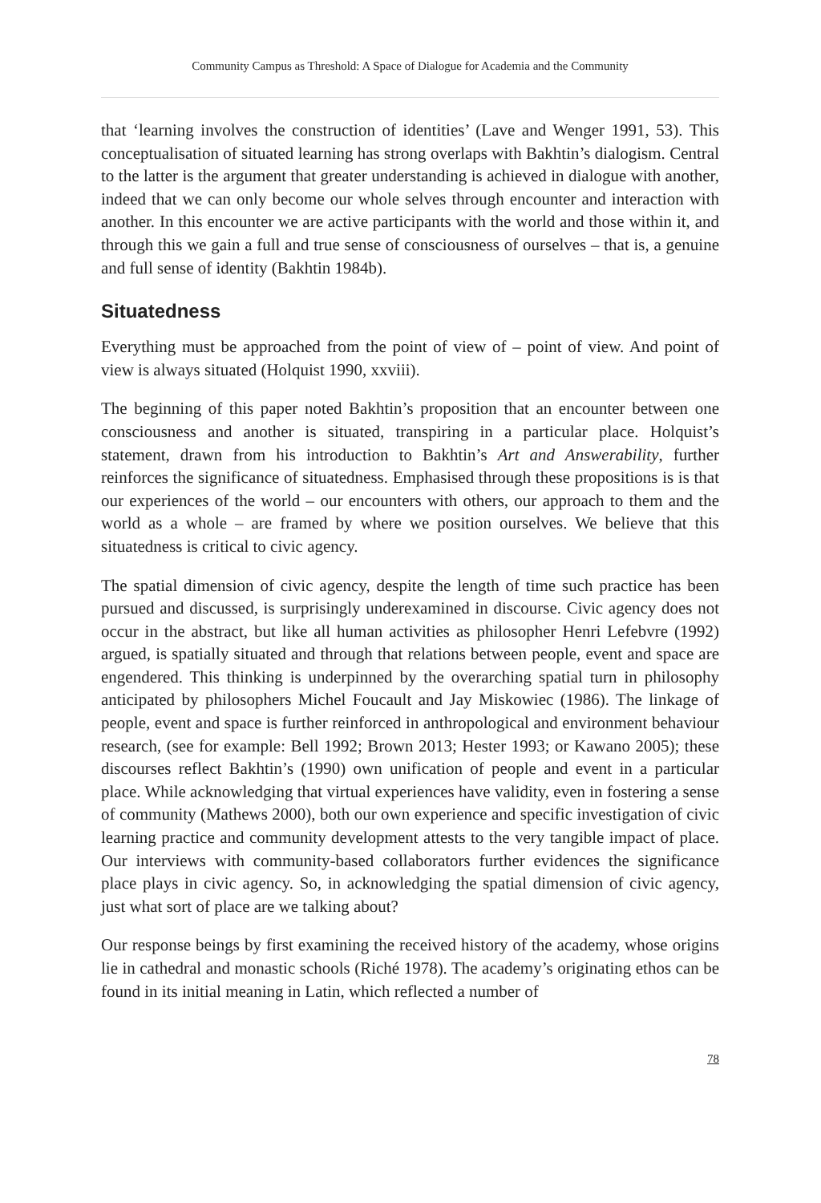Community Campus as Threshold: A Space of Dialogue for Academia and the Community
that ‘learning involves the construction of identities’ (Lave and Wenger 1991, 53). This conceptualisation of situated learning has strong overlaps with Bakhtin’s dialogism. Central to the latter is the argument that greater understanding is achieved in dialogue with another, indeed that we can only become our whole selves through encounter and interaction with another. In this encounter we are active participants with the world and those within it, and through this we gain a full and true sense of consciousness of ourselves – that is, a genuine and full sense of identity (Bakhtin 1984b).
Situatedness
Everything must be approached from the point of view of – point of view. And point of view is always situated (Holquist 1990, xxviii).
The beginning of this paper noted Bakhtin’s proposition that an encounter between one consciousness and another is situated, transpiring in a particular place. Holquist’s statement, drawn from his introduction to Bakhtin’s Art and Answerability, further reinforces the significance of situatedness. Emphasised through these propositions is is that our experiences of the world – our encounters with others, our approach to them and the world as a whole – are framed by where we position ourselves. We believe that this situatedness is critical to civic agency.
The spatial dimension of civic agency, despite the length of time such practice has been pursued and discussed, is surprisingly underexamined in discourse. Civic agency does not occur in the abstract, but like all human activities as philosopher Henri Lefebvre (1992) argued, is spatially situated and through that relations between people, event and space are engendered. This thinking is underpinned by the overarching spatial turn in philosophy anticipated by philosophers Michel Foucault and Jay Miskowiec (1986). The linkage of people, event and space is further reinforced in anthropological and environment behaviour research, (see for example: Bell 1992; Brown 2013; Hester 1993; or Kawano 2005); these discourses reflect Bakhtin’s (1990) own unification of people and event in a particular place. While acknowledging that virtual experiences have validity, even in fostering a sense of community (Mathews 2000), both our own experience and specific investigation of civic learning practice and community development attests to the very tangible impact of place. Our interviews with community-based collaborators further evidences the significance place plays in civic agency. So, in acknowledging the spatial dimension of civic agency, just what sort of place are we talking about?
Our response beings by first examining the received history of the academy, whose origins lie in cathedral and monastic schools (Riché 1978). The academy’s originating ethos can be found in its initial meaning in Latin, which reflected a number of
78